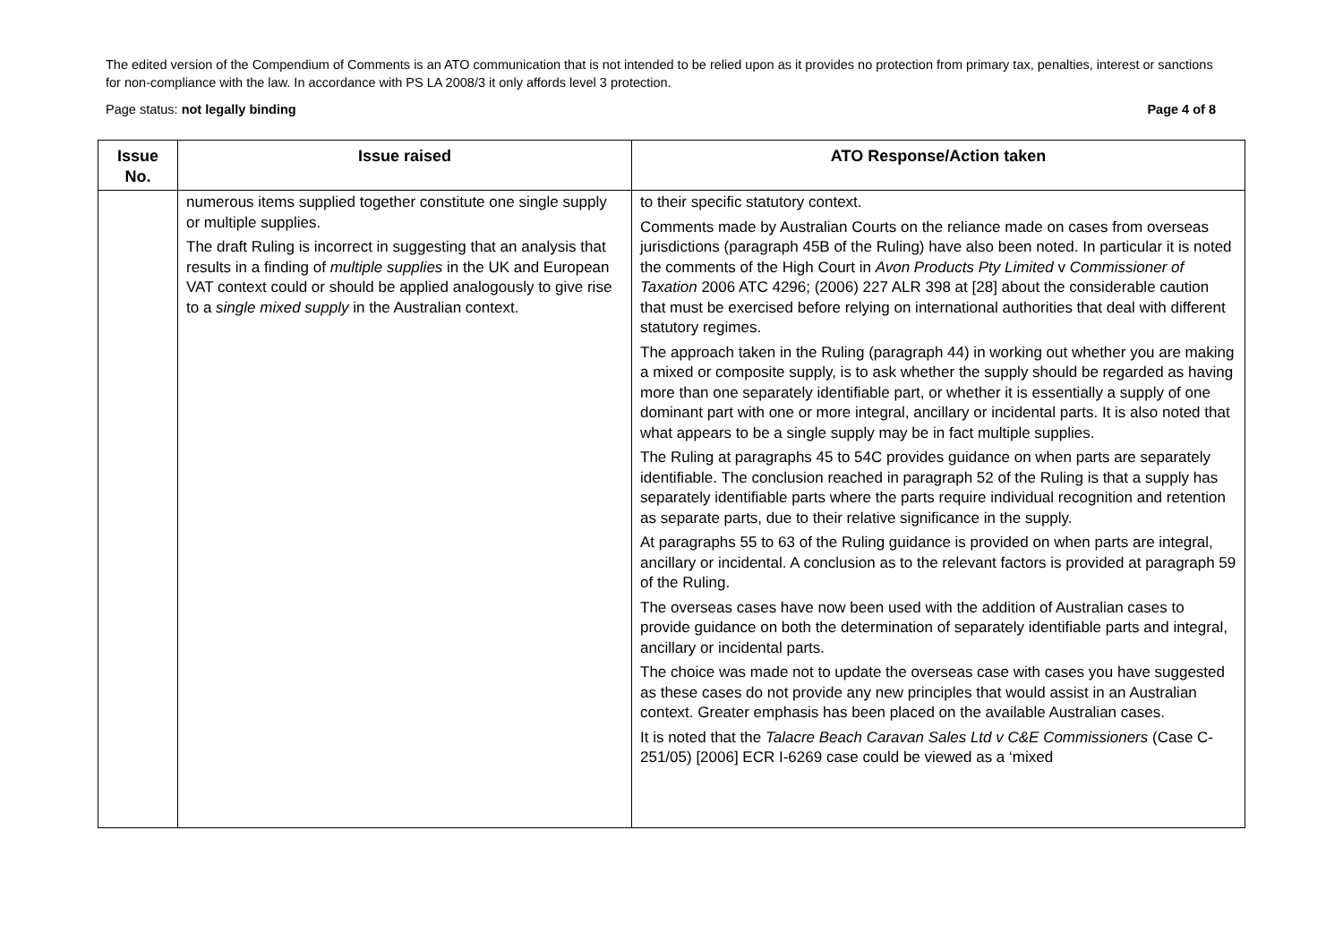The edited version of the Compendium of Comments is an ATO communication that is not intended to be relied upon as it provides no protection from primary tax, penalties, interest or sanctions for non-compliance with the law. In accordance with PS LA 2008/3 it only affords level 3 protection.
Page status: not legally binding Page 4 of 8
| Issue No. | Issue raised | ATO Response/Action taken |
| --- | --- | --- |
| | numerous items supplied together constitute one single supply or multiple supplies. The draft Ruling is incorrect in suggesting that an analysis that results in a finding of multiple supplies in the UK and European VAT context could or should be applied analogously to give rise to a single mixed supply in the Australian context. | to their specific statutory context. Comments made by Australian Courts on the reliance made on cases from overseas jurisdictions (paragraph 45B of the Ruling) have also been noted. In particular it is noted the comments of the High Court in Avon Products Pty Limited v Commissioner of Taxation 2006 ATC 4296; (2006) 227 ALR 398 at [28] about the considerable caution that must be exercised before relying on international authorities that deal with different statutory regimes. The approach taken in the Ruling (paragraph 44) in working out whether you are making a mixed or composite supply, is to ask whether the supply should be regarded as having more than one separately identifiable part, or whether it is essentially a supply of one dominant part with one or more integral, ancillary or incidental parts. It is also noted that what appears to be a single supply may be in fact multiple supplies. The Ruling at paragraphs 45 to 54C provides guidance on when parts are separately identifiable. The conclusion reached in paragraph 52 of the Ruling is that a supply has separately identifiable parts where the parts require individual recognition and retention as separate parts, due to their relative significance in the supply. At paragraphs 55 to 63 of the Ruling guidance is provided on when parts are integral, ancillary or incidental. A conclusion as to the relevant factors is provided at paragraph 59 of the Ruling. The overseas cases have now been used with the addition of Australian cases to provide guidance on both the determination of separately identifiable parts and integral, ancillary or incidental parts. The choice was made not to update the overseas case with cases you have suggested as these cases do not provide any new principles that would assist in an Australian context. Greater emphasis has been placed on the available Australian cases. It is noted that the Talacre Beach Caravan Sales Ltd v C&E Commissioners (Case C-251/05) [2006] ECR I-6269 case could be viewed as a ‘mixed |